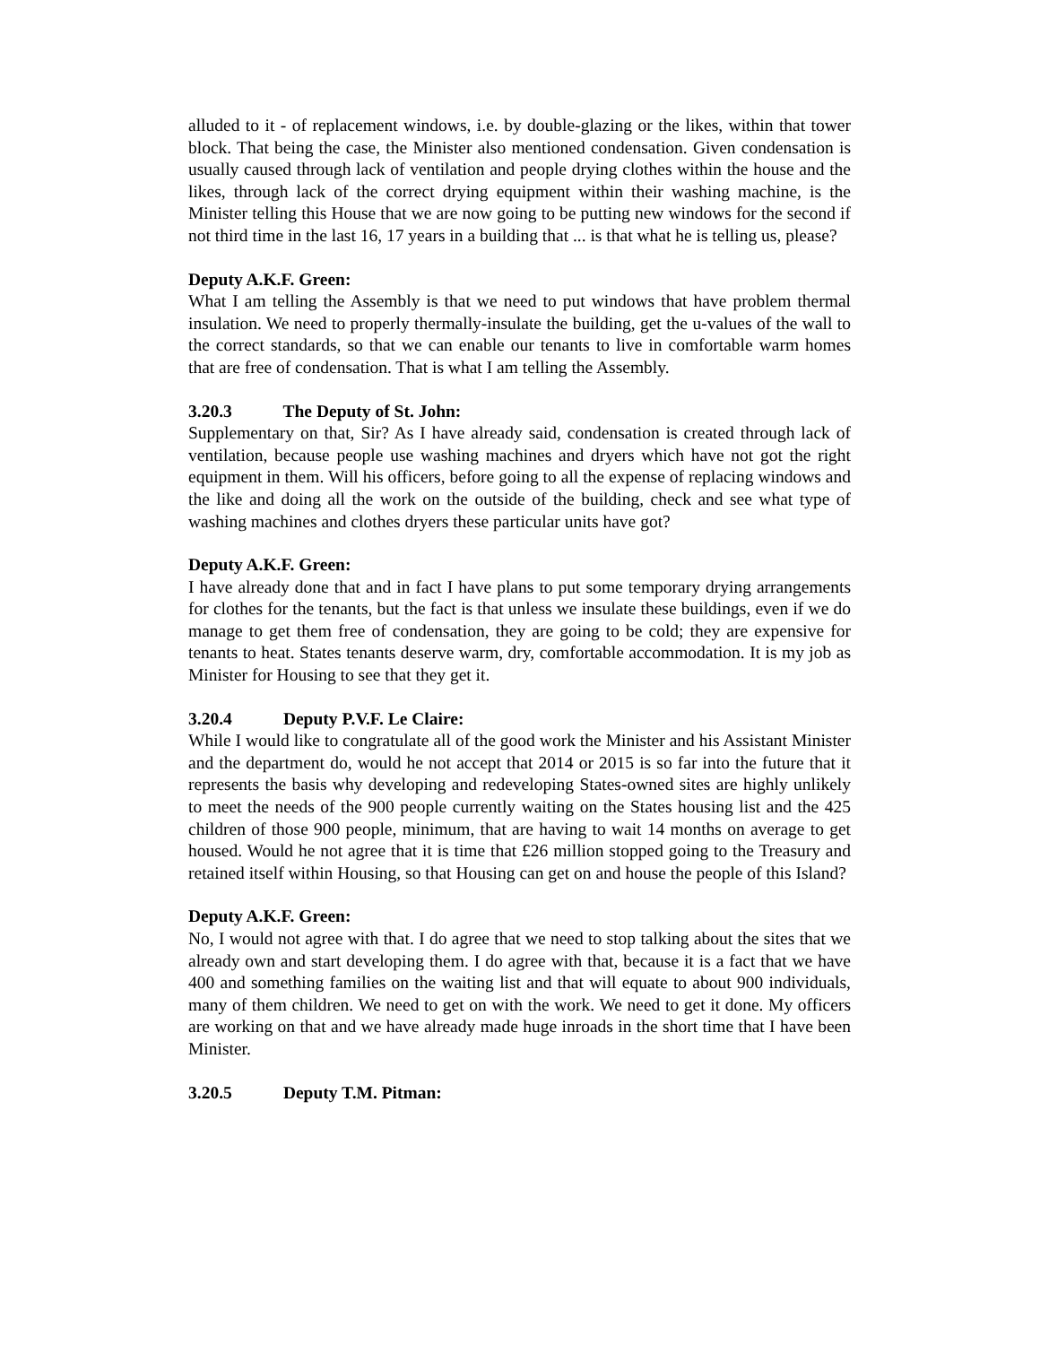alluded to it - of replacement windows, i.e. by double-glazing or the likes, within that tower block. That being the case, the Minister also mentioned condensation. Given condensation is usually caused through lack of ventilation and people drying clothes within the house and the likes, through lack of the correct drying equipment within their washing machine, is the Minister telling this House that we are now going to be putting new windows for the second if not third time in the last 16, 17 years in a building that ... is that what he is telling us, please?
Deputy A.K.F. Green:
What I am telling the Assembly is that we need to put windows that have problem thermal insulation. We need to properly thermally-insulate the building, get the u-values of the wall to the correct standards, so that we can enable our tenants to live in comfortable warm homes that are free of condensation. That is what I am telling the Assembly.
3.20.3 The Deputy of St. John:
Supplementary on that, Sir? As I have already said, condensation is created through lack of ventilation, because people use washing machines and dryers which have not got the right equipment in them. Will his officers, before going to all the expense of replacing windows and the like and doing all the work on the outside of the building, check and see what type of washing machines and clothes dryers these particular units have got?
Deputy A.K.F. Green:
I have already done that and in fact I have plans to put some temporary drying arrangements for clothes for the tenants, but the fact is that unless we insulate these buildings, even if we do manage to get them free of condensation, they are going to be cold; they are expensive for tenants to heat. States tenants deserve warm, dry, comfortable accommodation. It is my job as Minister for Housing to see that they get it.
3.20.4 Deputy P.V.F. Le Claire:
While I would like to congratulate all of the good work the Minister and his Assistant Minister and the department do, would he not accept that 2014 or 2015 is so far into the future that it represents the basis why developing and redeveloping States-owned sites are highly unlikely to meet the needs of the 900 people currently waiting on the States housing list and the 425 children of those 900 people, minimum, that are having to wait 14 months on average to get housed. Would he not agree that it is time that £26 million stopped going to the Treasury and retained itself within Housing, so that Housing can get on and house the people of this Island?
Deputy A.K.F. Green:
No, I would not agree with that. I do agree that we need to stop talking about the sites that we already own and start developing them. I do agree with that, because it is a fact that we have 400 and something families on the waiting list and that will equate to about 900 individuals, many of them children. We need to get on with the work. We need to get it done. My officers are working on that and we have already made huge inroads in the short time that I have been Minister.
3.20.5 Deputy T.M. Pitman: